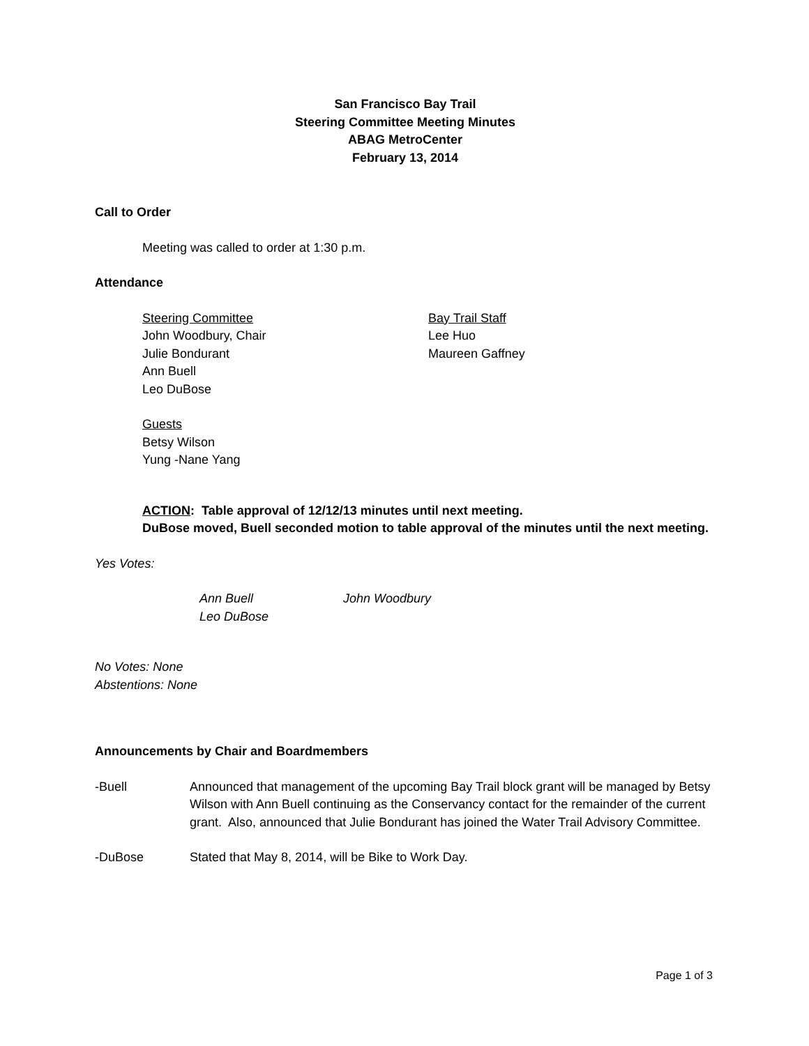San Francisco Bay Trail
Steering Committee Meeting Minutes
ABAG MetroCenter
February 13, 2014
Call to Order
Meeting was called to order at 1:30 p.m.
Attendance
Steering Committee
John Woodbury, Chair
Julie Bondurant
Ann Buell
Leo DuBose
Bay Trail Staff
Lee Huo
Maureen Gaffney
Guests
Betsy Wilson
Yung -Nane Yang
ACTION: Table approval of 12/12/13 minutes until next meeting.
DuBose moved, Buell seconded motion to table approval of the minutes until the next meeting.
Yes Votes:
Ann Buell
Leo DuBose
John Woodbury
No Votes: None
Abstentions: None
Announcements by Chair and Boardmembers
-Buell Announced that management of the upcoming Bay Trail block grant will be managed by Betsy Wilson with Ann Buell continuing as the Conservancy contact for the remainder of the current grant. Also, announced that Julie Bondurant has joined the Water Trail Advisory Committee.
-DuBose Stated that May 8, 2014, will be Bike to Work Day.
Page 1 of 3